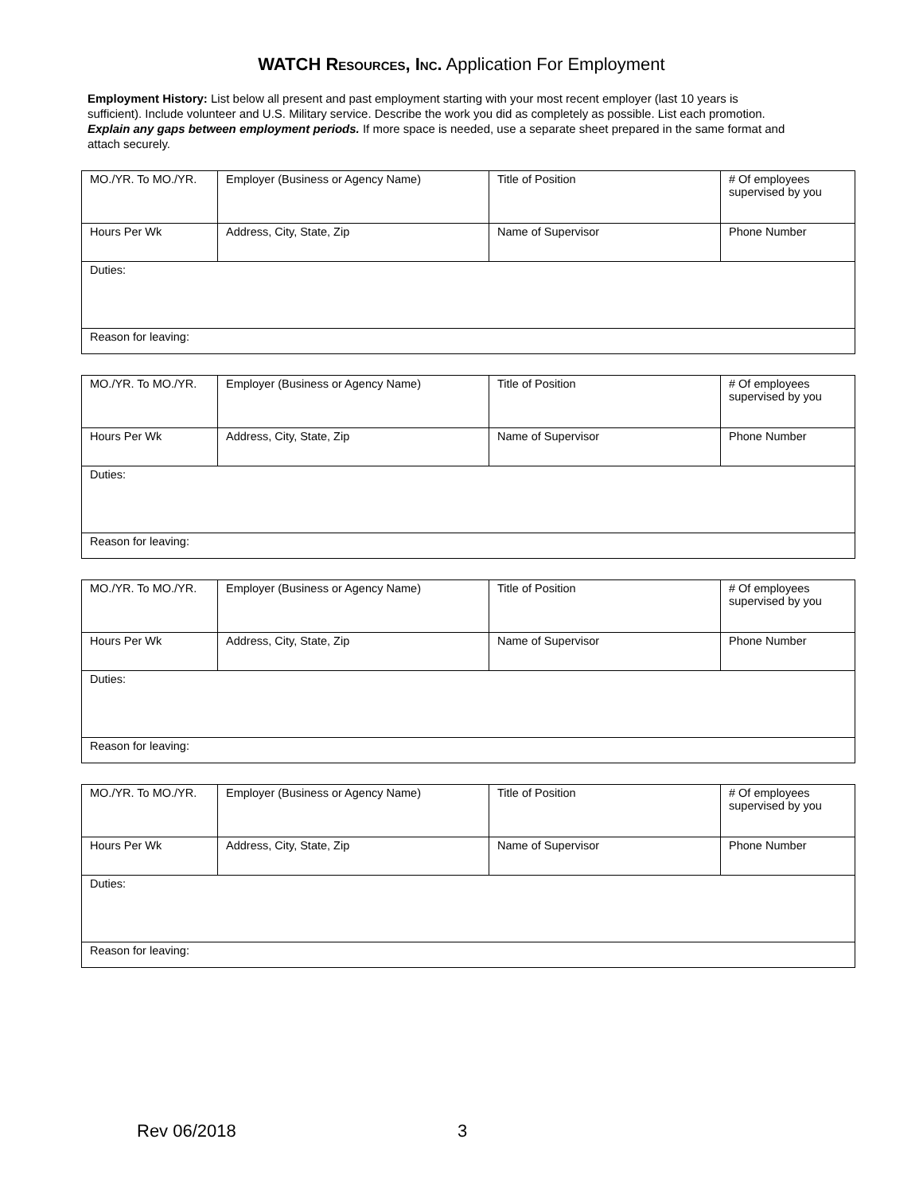WATCH Resources, Inc. Application For Employment
Employment History: List below all present and past employment starting with your most recent employer (last 10 years is sufficient). Include volunteer and U.S. Military service. Describe the work you did as completely as possible. List each promotion. Explain any gaps between employment periods. If more space is needed, use a separate sheet prepared in the same format and attach securely.
| MO./YR. To MO./YR. | Employer (Business or Agency Name) | Title of Position | # Of employees supervised by you |
| Hours Per Wk | Address, City, State, Zip | Name of Supervisor | Phone Number |
| Duties: | | | |
| Reason for leaving: | | | |
| MO./YR. To MO./YR. | Employer (Business or Agency Name) | Title of Position | # Of employees supervised by you |
| Hours Per Wk | Address, City, State, Zip | Name of Supervisor | Phone Number |
| Duties: | | | |
| Reason for leaving: | | | |
| MO./YR. To MO./YR. | Employer (Business or Agency Name) | Title of Position | # Of employees supervised by you |
| Hours Per Wk | Address, City, State, Zip | Name of Supervisor | Phone Number |
| Duties: | | | |
| Reason for leaving: | | | |
| MO./YR. To MO./YR. | Employer (Business or Agency Name) | Title of Position | # Of employees supervised by you |
| Hours Per Wk | Address, City, State, Zip | Name of Supervisor | Phone Number |
| Duties: | | | |
| Reason for leaving: | | | |
Rev 06/2018 3